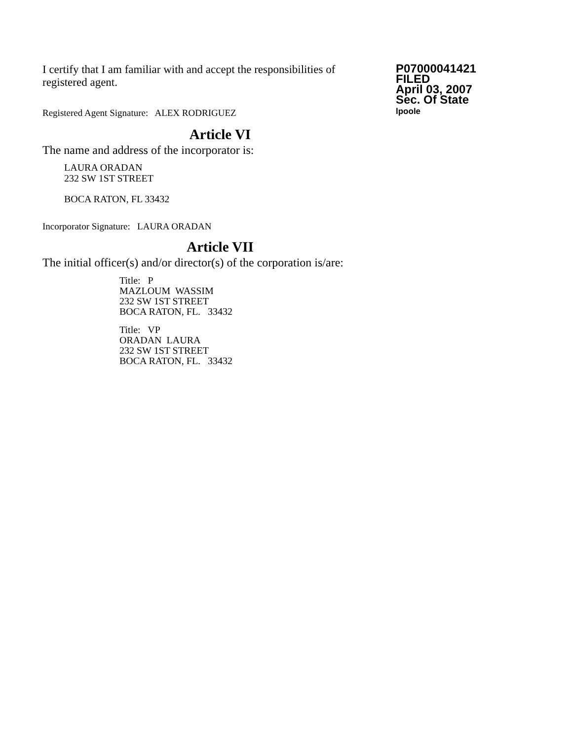I certify that I am familiar with and accept the responsibilities of registered agent.
Registered Agent Signature: ALEX RODRIGUEZ
P07000041421
FILED
April 03, 2007
Sec. Of State
lpoole
Article VI
The name and address of the incorporator is:
LAURA ORADAN
232 SW 1ST STREET
BOCA RATON, FL 33432
Incorporator Signature: LAURA ORADAN
Article VII
The initial officer(s) and/or director(s) of the corporation is/are:
Title: P
MAZLOUM WASSIM
232 SW 1ST STREET
BOCA RATON, FL. 33432
Title: VP
ORADAN LAURA
232 SW 1ST STREET
BOCA RATON, FL. 33432